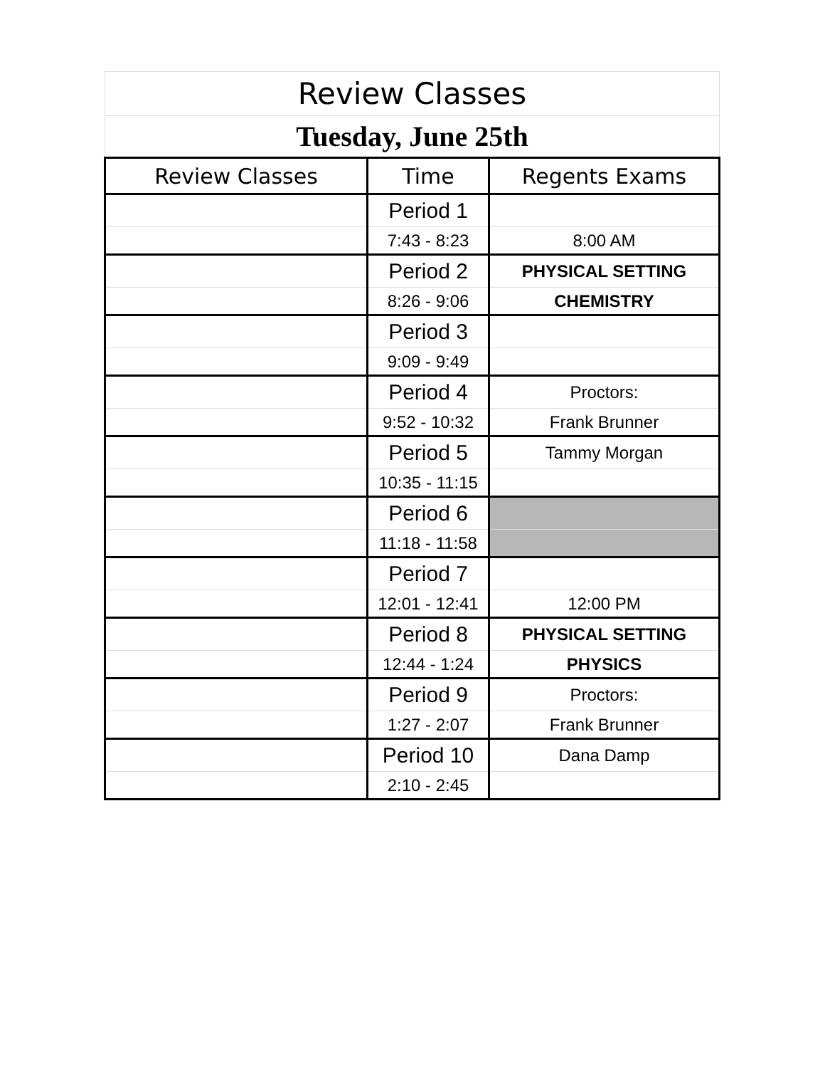| Review Classes | | |
| Tuesday, June 25th | | |
| Review Classes | Time | Regents Exams |
| | Period 1 | |
| | 7:43 - 8:23 | 8:00 AM |
| | Period 2 | PHYSICAL SETTING |
| | 8:26 - 9:06 | CHEMISTRY |
| | Period 3 | |
| | 9:09 - 9:49 | |
| | Period 4 | Proctors: |
| | 9:52 - 10:32 | Frank Brunner |
| | Period 5 | Tammy Morgan |
| | 10:35 - 11:15 | |
| | Period 6 | |
| | 11:18 - 11:58 | |
| | Period 7 | |
| | 12:01 - 12:41 | 12:00 PM |
| | Period 8 | PHYSICAL SETTING |
| | 12:44 - 1:24 | PHYSICS |
| | Period 9 | Proctors: |
| | 1:27 - 2:07 | Frank Brunner |
| | Period 10 | Dana Damp |
| | 2:10 - 2:45 | |